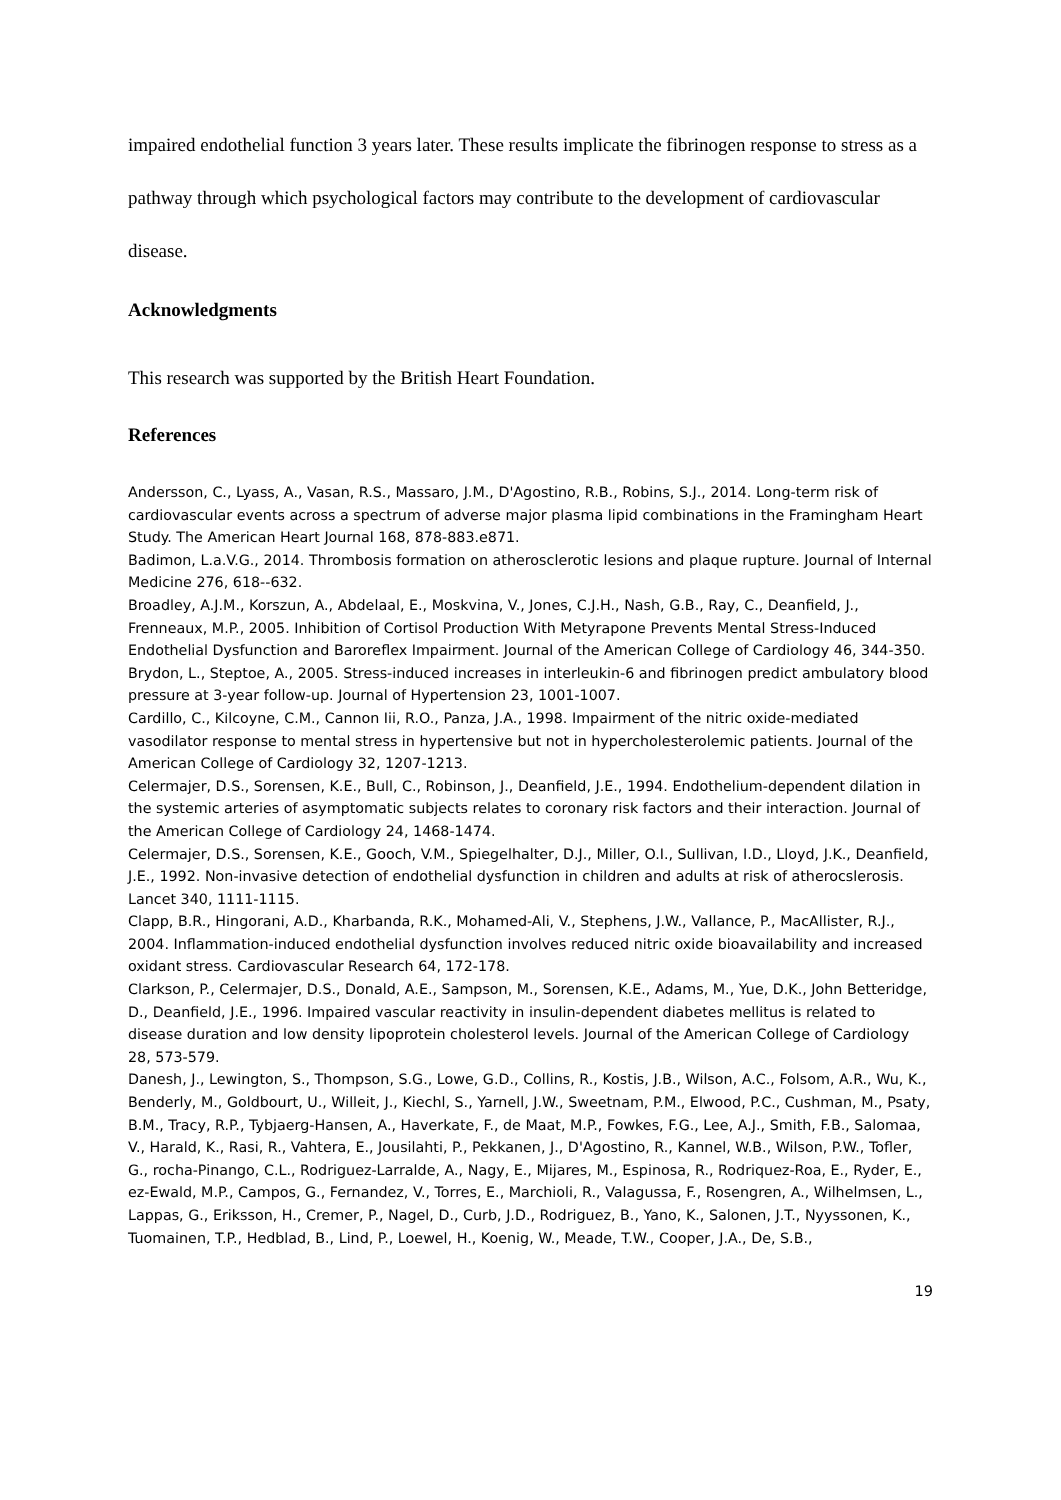impaired endothelial function 3 years later. These results implicate the fibrinogen response to stress as a pathway through which psychological factors may contribute to the development of cardiovascular disease.
Acknowledgments
This research was supported by the British Heart Foundation.
References
Andersson, C., Lyass, A., Vasan, R.S., Massaro, J.M., D'Agostino, R.B., Robins, S.J., 2014. Long-term risk of cardiovascular events across a spectrum of adverse major plasma lipid combinations in the Framingham Heart Study. The American Heart Journal 168, 878-883.e871.
Badimon, L.a.V.G., 2014. Thrombosis formation on atherosclerotic lesions and plaque rupture. Journal of Internal Medicine 276, 618--632.
Broadley, A.J.M., Korszun, A., Abdelaal, E., Moskvina, V., Jones, C.J.H., Nash, G.B., Ray, C., Deanfield, J., Frenneaux, M.P., 2005. Inhibition of Cortisol Production With Metyrapone Prevents Mental Stress-Induced Endothelial Dysfunction and Baroreflex Impairment. Journal of the American College of Cardiology 46, 344-350.
Brydon, L., Steptoe, A., 2005. Stress-induced increases in interleukin-6 and fibrinogen predict ambulatory blood pressure at 3-year follow-up. Journal of Hypertension 23, 1001-1007.
Cardillo, C., Kilcoyne, C.M., Cannon Iii, R.O., Panza, J.A., 1998. Impairment of the nitric oxide-mediated vasodilator response to mental stress in hypertensive but not in hypercholesterolemic patients. Journal of the American College of Cardiology 32, 1207-1213.
Celermajer, D.S., Sorensen, K.E., Bull, C., Robinson, J., Deanfield, J.E., 1994. Endothelium-dependent dilation in the systemic arteries of asymptomatic subjects relates to coronary risk factors and their interaction. Journal of the American College of Cardiology 24, 1468-1474.
Celermajer, D.S., Sorensen, K.E., Gooch, V.M., Spiegelhalter, D.J., Miller, O.I., Sullivan, I.D., Lloyd, J.K., Deanfield, J.E., 1992. Non-invasive detection of endothelial dysfunction in children and adults at risk of atherocslerosis. Lancet 340, 1111-1115.
Clapp, B.R., Hingorani, A.D., Kharbanda, R.K., Mohamed-Ali, V., Stephens, J.W., Vallance, P., MacAllister, R.J., 2004. Inflammation-induced endothelial dysfunction involves reduced nitric oxide bioavailability and increased oxidant stress. Cardiovascular Research 64, 172-178.
Clarkson, P., Celermajer, D.S., Donald, A.E., Sampson, M., Sorensen, K.E., Adams, M., Yue, D.K., John Betteridge, D., Deanfield, J.E., 1996. Impaired vascular reactivity in insulin-dependent diabetes mellitus is related to disease duration and low density lipoprotein cholesterol levels. Journal of the American College of Cardiology 28, 573-579.
Danesh, J., Lewington, S., Thompson, S.G., Lowe, G.D., Collins, R., Kostis, J.B., Wilson, A.C., Folsom, A.R., Wu, K., Benderly, M., Goldbourt, U., Willeit, J., Kiechl, S., Yarnell, J.W., Sweetnam, P.M., Elwood, P.C., Cushman, M., Psaty, B.M., Tracy, R.P., Tybjaerg-Hansen, A., Haverkate, F., de Maat, M.P., Fowkes, F.G., Lee, A.J., Smith, F.B., Salomaa, V., Harald, K., Rasi, R., Vahtera, E., Jousilahti, P., Pekkanen, J., D'Agostino, R., Kannel, W.B., Wilson, P.W., Tofler, G., rocha-Pinango, C.L., Rodriguez-Larralde, A., Nagy, E., Mijares, M., Espinosa, R., Rodriquez-Roa, E., Ryder, E., ez-Ewald, M.P., Campos, G., Fernandez, V., Torres, E., Marchioli, R., Valagussa, F., Rosengren, A., Wilhelmsen, L., Lappas, G., Eriksson, H., Cremer, P., Nagel, D., Curb, J.D., Rodriguez, B., Yano, K., Salonen, J.T., Nyyssonen, K., Tuomainen, T.P., Hedblad, B., Lind, P., Loewel, H., Koenig, W., Meade, T.W., Cooper, J.A., De, S.B.,
19